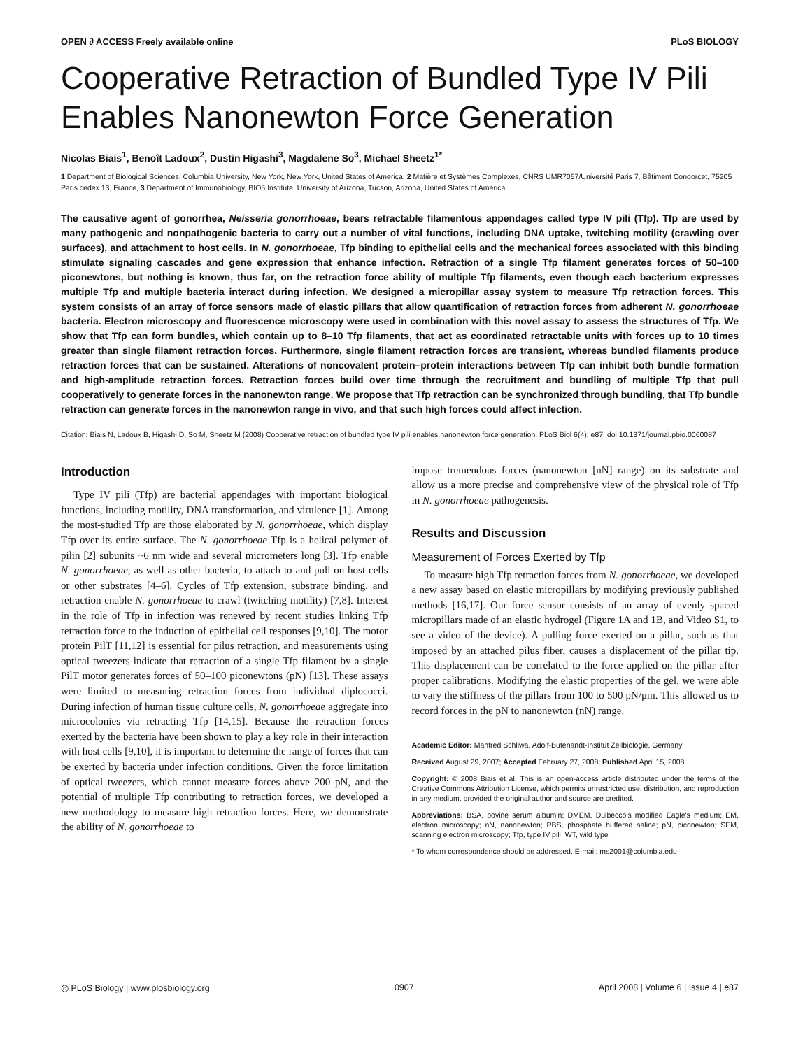OPEN ∂ ACCESS Freely available online PLoS BIOLOGY
Cooperative Retraction of Bundled Type IV Pili Enables Nanonewton Force Generation
Nicolas Biais<sup>1</sup>, Benoît Ladoux<sup>2</sup>, Dustin Higashi<sup>3</sup>, Magdalene So<sup>3</sup>, Michael Sheetz<sup>1*</sup>
1 Department of Biological Sciences, Columbia University, New York, New York, United States of America, 2 Matière et Systèmes Complexes, CNRS UMR7057/Université Paris 7, Bâtiment Condorcet, 75205 Paris cedex 13, France, 3 Department of Immunobiology, BIO5 Institute, University of Arizona, Tucson, Arizona, United States of America
The causative agent of gonorrhea, Neisseria gonorrhoeae, bears retractable filamentous appendages called type IV pili (Tfp). Tfp are used by many pathogenic and nonpathogenic bacteria to carry out a number of vital functions, including DNA uptake, twitching motility (crawling over surfaces), and attachment to host cells. In N. gonorrhoeae, Tfp binding to epithelial cells and the mechanical forces associated with this binding stimulate signaling cascades and gene expression that enhance infection. Retraction of a single Tfp filament generates forces of 50–100 piconewtons, but nothing is known, thus far, on the retraction force ability of multiple Tfp filaments, even though each bacterium expresses multiple Tfp and multiple bacteria interact during infection. We designed a micropillar assay system to measure Tfp retraction forces. This system consists of an array of force sensors made of elastic pillars that allow quantification of retraction forces from adherent N. gonorrhoeae bacteria. Electron microscopy and fluorescence microscopy were used in combination with this novel assay to assess the structures of Tfp. We show that Tfp can form bundles, which contain up to 8–10 Tfp filaments, that act as coordinated retractable units with forces up to 10 times greater than single filament retraction forces. Furthermore, single filament retraction forces are transient, whereas bundled filaments produce retraction forces that can be sustained. Alterations of noncovalent protein–protein interactions between Tfp can inhibit both bundle formation and high-amplitude retraction forces. Retraction forces build over time through the recruitment and bundling of multiple Tfp that pull cooperatively to generate forces in the nanonewton range. We propose that Tfp retraction can be synchronized through bundling, that Tfp bundle retraction can generate forces in the nanonewton range in vivo, and that such high forces could affect infection.
Citation: Biais N, Ladoux B, Higashi D, So M, Sheetz M (2008) Cooperative retraction of bundled type IV pili enables nanonewton force generation. PLoS Biol 6(4): e87. doi:10.1371/journal.pbio.0060087
Introduction
Type IV pili (Tfp) are bacterial appendages with important biological functions, including motility, DNA transformation, and virulence [1]. Among the most-studied Tfp are those elaborated by N. gonorrhoeae, which display Tfp over its entire surface. The N. gonorrhoeae Tfp is a helical polymer of pilin [2] subunits ~6 nm wide and several micrometers long [3]. Tfp enable N. gonorrhoeae, as well as other bacteria, to attach to and pull on host cells or other substrates [4–6]. Cycles of Tfp extension, substrate binding, and retraction enable N. gonorrhoeae to crawl (twitching motility) [7,8]. Interest in the role of Tfp in infection was renewed by recent studies linking Tfp retraction force to the induction of epithelial cell responses [9,10]. The motor protein PilT [11,12] is essential for pilus retraction, and measurements using optical tweezers indicate that retraction of a single Tfp filament by a single PilT motor generates forces of 50–100 piconewtons (pN) [13]. These assays were limited to measuring retraction forces from individual diplococci. During infection of human tissue culture cells, N. gonorrhoeae aggregate into microcolonies via retracting Tfp [14,15]. Because the retraction forces exerted by the bacteria have been shown to play a key role in their interaction with host cells [9,10], it is important to determine the range of forces that can be exerted by bacteria under infection conditions. Given the force limitation of optical tweezers, which cannot measure forces above 200 pN, and the potential of multiple Tfp contributing to retraction forces, we developed a new methodology to measure high retraction forces. Here, we demonstrate the ability of N. gonorrhoeae to
impose tremendous forces (nanonewton [nN] range) on its substrate and allow us a more precise and comprehensive view of the physical role of Tfp in N. gonorrhoeae pathogenesis.
Results and Discussion
Measurement of Forces Exerted by Tfp
To measure high Tfp retraction forces from N. gonorrhoeae, we developed a new assay based on elastic micropillars by modifying previously published methods [16,17]. Our force sensor consists of an array of evenly spaced micropillars made of an elastic hydrogel (Figure 1A and 1B, and Video S1, to see a video of the device). A pulling force exerted on a pillar, such as that imposed by an attached pilus fiber, causes a displacement of the pillar tip. This displacement can be correlated to the force applied on the pillar after proper calibrations. Modifying the elastic properties of the gel, we were able to vary the stiffness of the pillars from 100 to 500 pN/μm. This allowed us to record forces in the pN to nanonewton (nN) range.
Academic Editor: Manfred Schliwa, Adolf-Butenandt-Institut Zellbiologie, Germany
Received August 29, 2007; Accepted February 27, 2008; Published April 15, 2008
Copyright: © 2008 Biais et al. This is an open-access article distributed under the terms of the Creative Commons Attribution License, which permits unrestricted use, distribution, and reproduction in any medium, provided the original author and source are credited.
Abbreviations: BSA, bovine serum albumin; DMEM, Dulbecco's modified Eagle's medium; EM, electron microscopy; nN, nanonewton; PBS, phosphate buffered saline; pN, piconewton; SEM, scanning electron microscopy; Tfp, type IV pili; WT, wild type
* To whom correspondence should be addressed. E-mail: ms2001@columbia.edu
◎ PLoS Biology | www.plosbiology.org 0907 April 2008 | Volume 6 | Issue 4 | e87